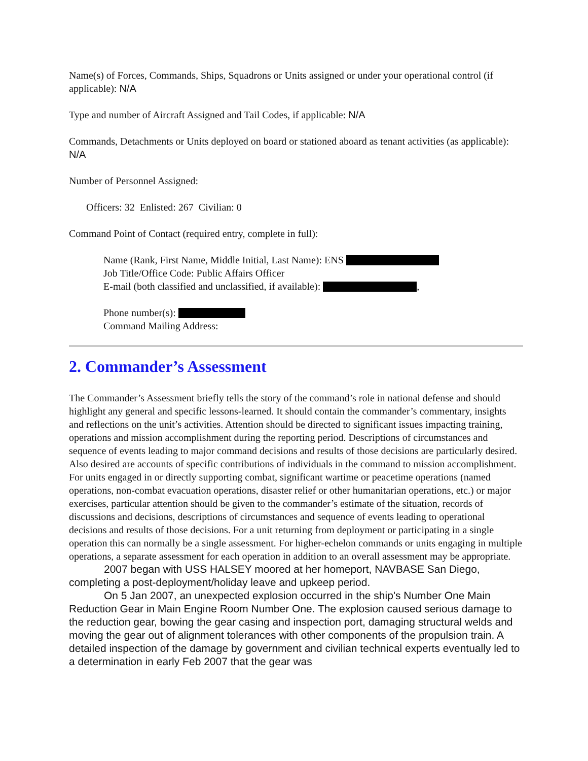Name(s) of Forces, Commands, Ships, Squadrons or Units assigned or under your operational control (if applicable): N/A
Type and number of Aircraft Assigned and Tail Codes, if applicable: N/A
Commands, Detachments or Units deployed on board or stationed aboard as tenant activities (as applicable): N/A
Number of Personnel Assigned:
Officers: 32 Enlisted: 267 Civilian: 0
Command Point of Contact (required entry, complete in full):
Name (Rank, First Name, Middle Initial, Last Name): ENS
Job Title/Office Code: Public Affairs Officer
E-mail (both classified and unclassified, if available): ,
Phone number(s):
Command Mailing Address:
2. Commander’s Assessment
The Commander’s Assessment briefly tells the story of the command’s role in national defense and should highlight any general and specific lessons-learned. It should contain the commander’s commentary, insights and reflections on the unit’s activities. Attention should be directed to significant issues impacting training, operations and mission accomplishment during the reporting period. Descriptions of circumstances and sequence of events leading to major command decisions and results of those decisions are particularly desired. Also desired are accounts of specific contributions of individuals in the command to mission accomplishment. For units engaged in or directly supporting combat, significant wartime or peacetime operations (named operations, non-combat evacuation operations, disaster relief or other humanitarian operations, etc.) or major exercises, particular attention should be given to the commander’s estimate of the situation, records of discussions and decisions, descriptions of circumstances and sequence of events leading to operational decisions and results of those decisions. For a unit returning from deployment or participating in a single operation this can normally be a single assessment. For higher-echelon commands or units engaging in multiple operations, a separate assessment for each operation in addition to an overall assessment may be appropriate.
2007 began with USS HALSEY moored at her homeport, NAVBASE San Diego, completing a post-deployment/holiday leave and upkeep period.
On 5 Jan 2007, an unexpected explosion occurred in the ship's Number One Main Reduction Gear in Main Engine Room Number One. The explosion caused serious damage to the reduction gear, bowing the gear casing and inspection port, damaging structural welds and moving the gear out of alignment tolerances with other components of the propulsion train. A detailed inspection of the damage by government and civilian technical experts eventually led to a determination in early Feb 2007 that the gear was